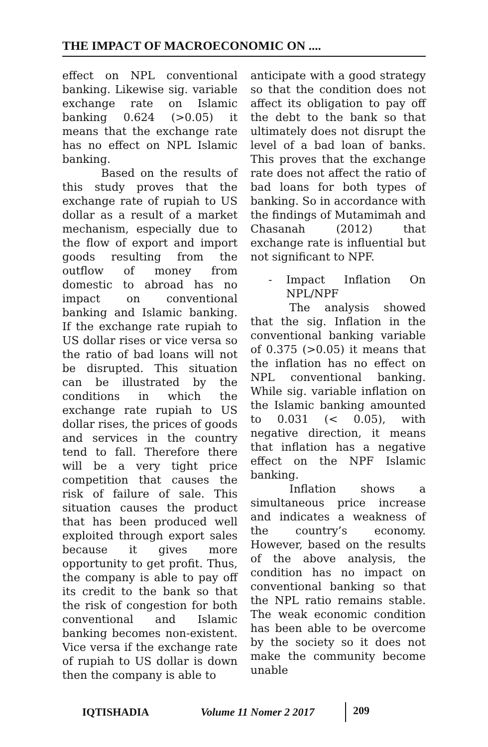THE IMPACT OF MACROECONOMIC ON ....
effect on NPL conventional banking. Likewise sig. variable exchange rate on Islamic banking 0.624 (>0.05) it means that the exchange rate has no effect on NPL Islamic banking.
Based on the results of this study proves that the exchange rate of rupiah to US dollar as a result of a market mechanism, especially due to the flow of export and import goods resulting from the outflow of money from domestic to abroad has no impact on conventional banking and Islamic banking. If the exchange rate rupiah to US dollar rises or vice versa so the ratio of bad loans will not be disrupted. This situation can be illustrated by the conditions in which the exchange rate rupiah to US dollar rises, the prices of goods and services in the country tend to fall. Therefore there will be a very tight price competition that causes the risk of failure of sale. This situation causes the product that has been produced well exploited through export sales because it gives more opportunity to get profit. Thus, the company is able to pay off its credit to the bank so that the risk of congestion for both conventional and Islamic banking becomes non-existent. Vice versa if the exchange rate of rupiah to US dollar is down then the company is able to
anticipate with a good strategy so that the condition does not affect its obligation to pay off the debt to the bank so that ultimately does not disrupt the level of a bad loan of banks. This proves that the exchange rate does not affect the ratio of bad loans for both types of banking. So in accordance with the findings of Mutamimah and Chasanah (2012) that exchange rate is influential but not significant to NPF.
- Impact Inflation On NPL/NPF
The analysis showed that the sig. Inflation in the conventional banking variable of 0.375 (>0.05) it means that the inflation has no effect on NPL conventional banking. While sig. variable inflation on the Islamic banking amounted to 0.031 (< 0.05), with negative direction, it means that inflation has a negative effect on the NPF Islamic banking.
Inflation shows a simultaneous price increase and indicates a weakness of the country’s economy. However, based on the results of the above analysis, the condition has no impact on conventional banking so that the NPL ratio remains stable. The weak economic condition has been able to be overcome by the society so it does not make the community become unable
IQTISHADIA Volume 11 Nomer 2 2017 209